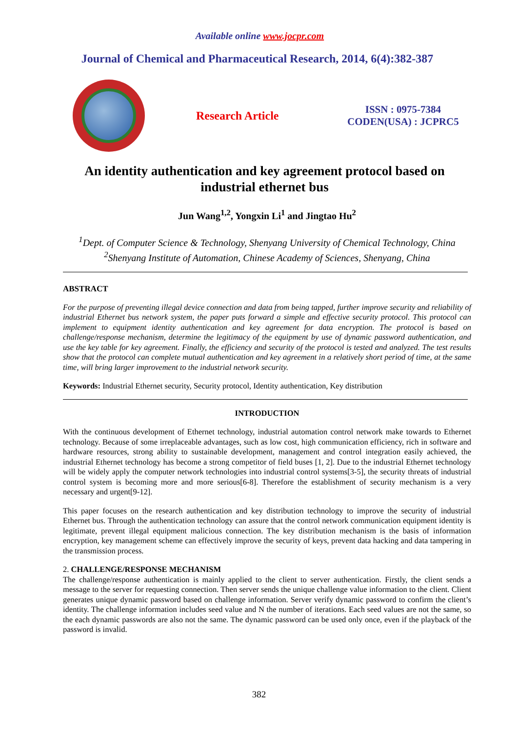Available online www.jocpr.com
Journal of Chemical and Pharmaceutical Research, 2014, 6(4):382-387
Research Article
ISSN : 0975-7384
CODEN(USA) : JCPRC5
An identity authentication and key agreement protocol based on industrial ethernet bus
Jun Wang<sup>1,2</sup>, Yongxin Li<sup>1</sup> and Jingtao Hu<sup>2</sup>
<sup>1</sup> Dept. of Computer Science & Technology, Shenyang University of Chemical Technology, China
<sup>2</sup> Shenyang Institute of Automation, Chinese Academy of Sciences, Shenyang, China
ABSTRACT
For the purpose of preventing illegal device connection and data from being tapped, further improve security and reliability of industrial Ethernet bus network system, the paper puts forward a simple and effective security protocol. This protocol can implement to equipment identity authentication and key agreement for data encryption. The protocol is based on challenge/response mechanism, determine the legitimacy of the equipment by use of dynamic password authentication, and use the key table for key agreement. Finally, the efficiency and security of the protocol is tested and analyzed. The test results show that the protocol can complete mutual authentication and key agreement in a relatively short period of time, at the same time, will bring larger improvement to the industrial network security.
Keywords: Industrial Ethernet security, Security protocol, Identity authentication, Key distribution
INTRODUCTION
With the continuous development of Ethernet technology, industrial automation control network make towards to Ethernet technology. Because of some irreplaceable advantages, such as low cost, high communication efficiency, rich in software and hardware resources, strong ability to sustainable development, management and control integration easily achieved, the industrial Ethernet technology has become a strong competitor of field buses [1, 2]. Due to the industrial Ethernet technology will be widely apply the computer network technologies into industrial control systems[3-5], the security threats of industrial control system is becoming more and more serious[6-8]. Therefore the establishment of security mechanism is a very necessary and urgent[9-12].
This paper focuses on the research authentication and key distribution technology to improve the security of industrial Ethernet bus. Through the authentication technology can assure that the control network communication equipment identity is legitimate, prevent illegal equipment malicious connection. The key distribution mechanism is the basis of information encryption, key management scheme can effectively improve the security of keys, prevent data hacking and data tampering in the transmission process.
2. CHALLENGE/RESPONSE MECHANISM
The challenge/response authentication is mainly applied to the client to server authentication. Firstly, the client sends a message to the server for requesting connection. Then server sends the unique challenge value information to the client. Client generates unique dynamic password based on challenge information. Server verify dynamic password to confirm the client’s identity. The challenge information includes seed value and N the number of iterations. Each seed values are not the same, so the each dynamic passwords are also not the same. The dynamic password can be used only once, even if the playback of the password is invalid.
382